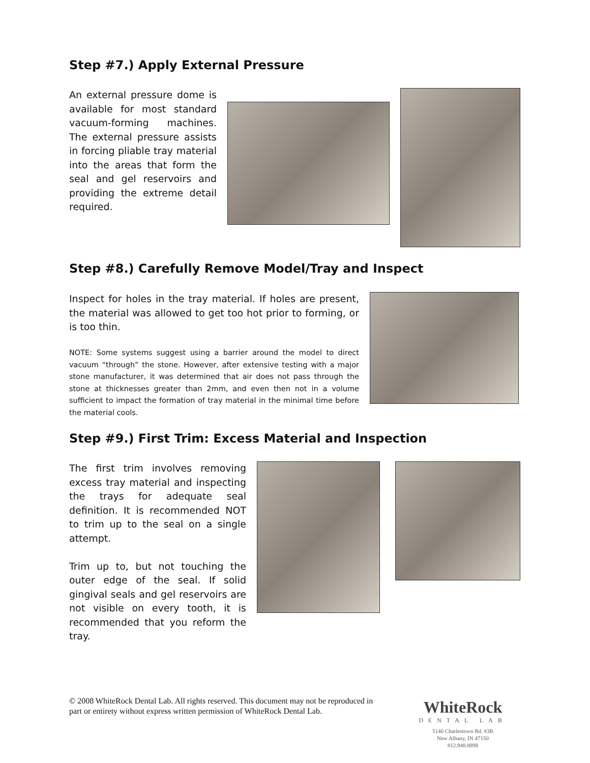Step #7.) Apply External Pressure
An external pressure dome is available for most standard vacuum-forming machines. The external pressure assists in forcing pliable tray material into the areas that form the seal and gel reservoirs and providing the extreme detail required.
Step #8.) Carefully Remove Model/Tray and Inspect
Inspect for holes in the tray material. If holes are present, the material was allowed to get too hot prior to forming, or is too thin.
NOTE: Some systems suggest using a barrier around the model to direct vacuum “through” the stone. However, after extensive testing with a major stone manufacturer, it was determined that air does not pass through the stone at thicknesses greater than 2mm, and even then not in a volume sufficient to impact the formation of tray material in the minimal time before the material cools.
Step #9.) First Trim: Excess Material and Inspection
The first trim involves removing excess tray material and inspecting the trays for adequate seal definition. It is recommended NOT to trim up to the seal on a single attempt.
Trim up to, but not touching the outer edge of the seal. If solid gingival seals and gel reservoirs are not visible on every tooth, it is recommended that you reform the tray.
© 2008 WhiteRock Dental Lab. All rights reserved. This document may not be reproduced in part or entirety without express written permission of WhiteRock Dental Lab.
WhiteRock
DENTAL LAB
5140 Charlestown Rd. #3B
New Albany, IN 47150
812.948.8898